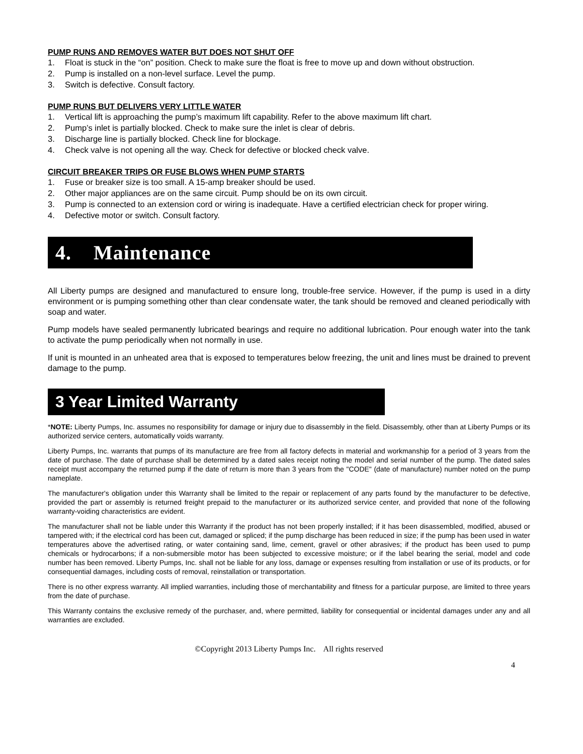PUMP RUNS AND REMOVES WATER BUT DOES NOT SHUT OFF
1. Float is stuck in the “on” position. Check to make sure the float is free to move up and down without obstruction.
2. Pump is installed on a non-level surface. Level the pump.
3. Switch is defective. Consult factory.
PUMP RUNS BUT DELIVERS VERY LITTLE WATER
1. Vertical lift is approaching the pump’s maximum lift capability. Refer to the above maximum lift chart.
2. Pump’s inlet is partially blocked. Check to make sure the inlet is clear of debris.
3. Discharge line is partially blocked. Check line for blockage.
4. Check valve is not opening all the way. Check for defective or blocked check valve.
CIRCUIT BREAKER TRIPS OR FUSE BLOWS WHEN PUMP STARTS
1. Fuse or breaker size is too small. A 15-amp breaker should be used.
2. Other major appliances are on the same circuit. Pump should be on its own circuit.
3. Pump is connected to an extension cord or wiring is inadequate. Have a certified electrician check for proper wiring.
4. Defective motor or switch. Consult factory.
4. Maintenance
All Liberty pumps are designed and manufactured to ensure long, trouble-free service. However, if the pump is used in a dirty environment or is pumping something other than clear condensate water, the tank should be removed and cleaned periodically with soap and water.
Pump models have sealed permanently lubricated bearings and require no additional lubrication. Pour enough water into the tank to activate the pump periodically when not normally in use.
If unit is mounted in an unheated area that is exposed to temperatures below freezing, the unit and lines must be drained to prevent damage to the pump.
3 Year Limited Warranty
*NOTE: Liberty Pumps, Inc. assumes no responsibility for damage or injury due to disassembly in the field. Disassembly, other than at Liberty Pumps or its authorized service centers, automatically voids warranty.
Liberty Pumps, Inc. warrants that pumps of its manufacture are free from all factory defects in material and workmanship for a period of 3 years from the date of purchase. The date of purchase shall be determined by a dated sales receipt noting the model and serial number of the pump. The dated sales receipt must accompany the returned pump if the date of return is more than 3 years from the "CODE" (date of manufacture) number noted on the pump nameplate.
The manufacturer's obligation under this Warranty shall be limited to the repair or replacement of any parts found by the manufacturer to be defective, provided the part or assembly is returned freight prepaid to the manufacturer or its authorized service center, and provided that none of the following warranty-voiding characteristics are evident.
The manufacturer shall not be liable under this Warranty if the product has not been properly installed; if it has been disassembled, modified, abused or tampered with; if the electrical cord has been cut, damaged or spliced; if the pump discharge has been reduced in size; if the pump has been used in water temperatures above the advertised rating, or water containing sand, lime, cement, gravel or other abrasives; if the product has been used to pump chemicals or hydrocarbons; if a non-submersible motor has been subjected to excessive moisture; or if the label bearing the serial, model and code number has been removed. Liberty Pumps, Inc. shall not be liable for any loss, damage or expenses resulting from installation or use of its products, or for consequential damages, including costs of removal, reinstallation or transportation.
There is no other express warranty. All implied warranties, including those of merchantability and fitness for a particular purpose, are limited to three years from the date of purchase.
This Warranty contains the exclusive remedy of the purchaser, and, where permitted, liability for consequential or incidental damages under any and all warranties are excluded.
©Copyright 2013 Liberty Pumps Inc. All rights reserved
4